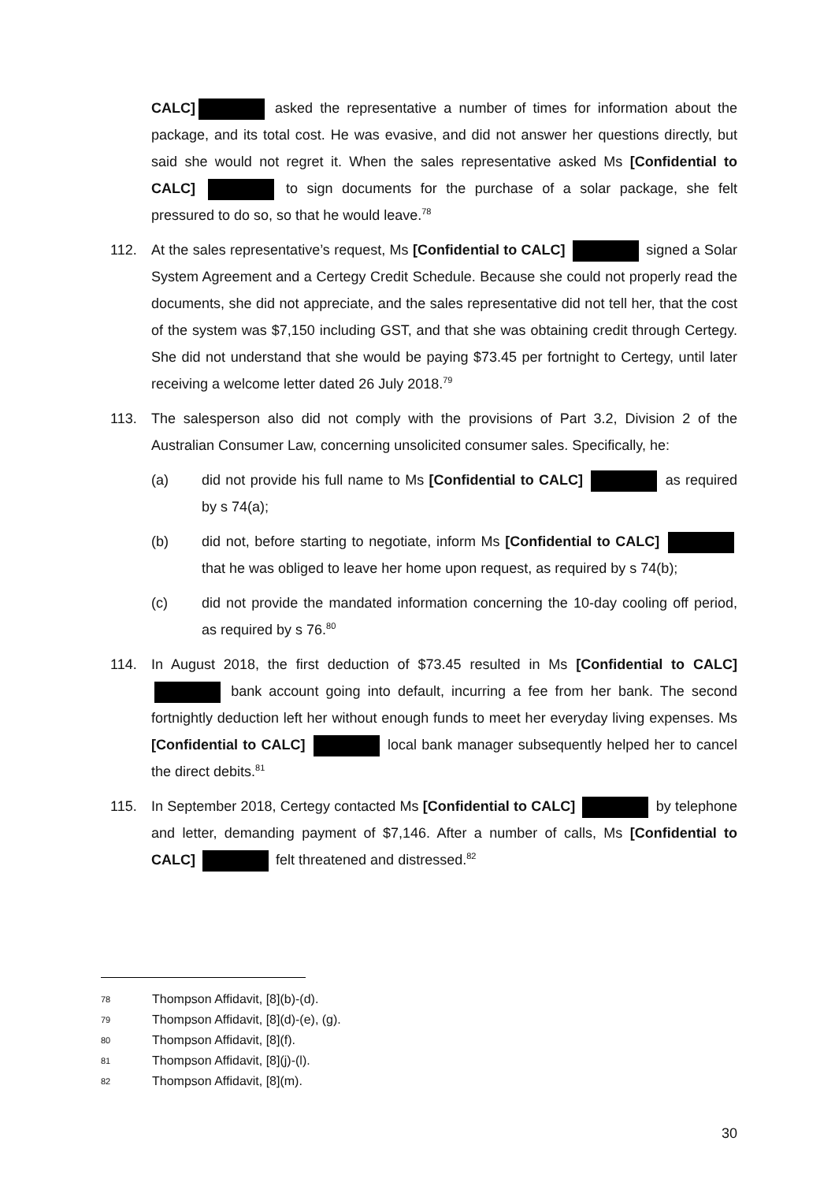CALC] asked the representative a number of times for information about the package, and its total cost. He was evasive, and did not answer her questions directly, but said she would not regret it. When the sales representative asked Ms [Confidential to CALC] to sign documents for the purchase of a solar package, she felt pressured to do so, so that he would leave.<sup>78</sup>
112. At the sales representative’s request, Ms [Confidential to CALC] signed a Solar System Agreement and a Certegy Credit Schedule. Because she could not properly read the documents, she did not appreciate, and the sales representative did not tell her, that the cost of the system was $7,150 including GST, and that she was obtaining credit through Certegy. She did not understand that she would be paying $73.45 per fortnight to Certegy, until later receiving a welcome letter dated 26 July 2018.<sup>79</sup>
113. The salesperson also did not comply with the provisions of Part 3.2, Division 2 of the Australian Consumer Law, concerning unsolicited consumer sales. Specifically, he:
(a) did not provide his full name to Ms [Confidential to CALC] as required by s 74(a);
(b) did not, before starting to negotiate, inform Ms [Confidential to CALC] that he was obliged to leave her home upon request, as required by s 74(b);
(c) did not provide the mandated information concerning the 10-day cooling off period, as required by s 76.<sup>80</sup>
114. In August 2018, the first deduction of $73.45 resulted in Ms [Confidential to CALC] bank account going into default, incurring a fee from her bank. The second fortnightly deduction left her without enough funds to meet her everyday living expenses. Ms [Confidential to CALC] local bank manager subsequently helped her to cancel the direct debits.<sup>81</sup>
115. In September 2018, Certegy contacted Ms [Confidential to CALC] by telephone and letter, demanding payment of $7,146. After a number of calls, Ms [Confidential to CALC] felt threatened and distressed.<sup>82</sup>
78 Thompson Affidavit, [8](b)-(d).
79 Thompson Affidavit, [8](d)-(e), (g).
80 Thompson Affidavit, [8](f).
81 Thompson Affidavit, [8](j)-(l).
82 Thompson Affidavit, [8](m).
30